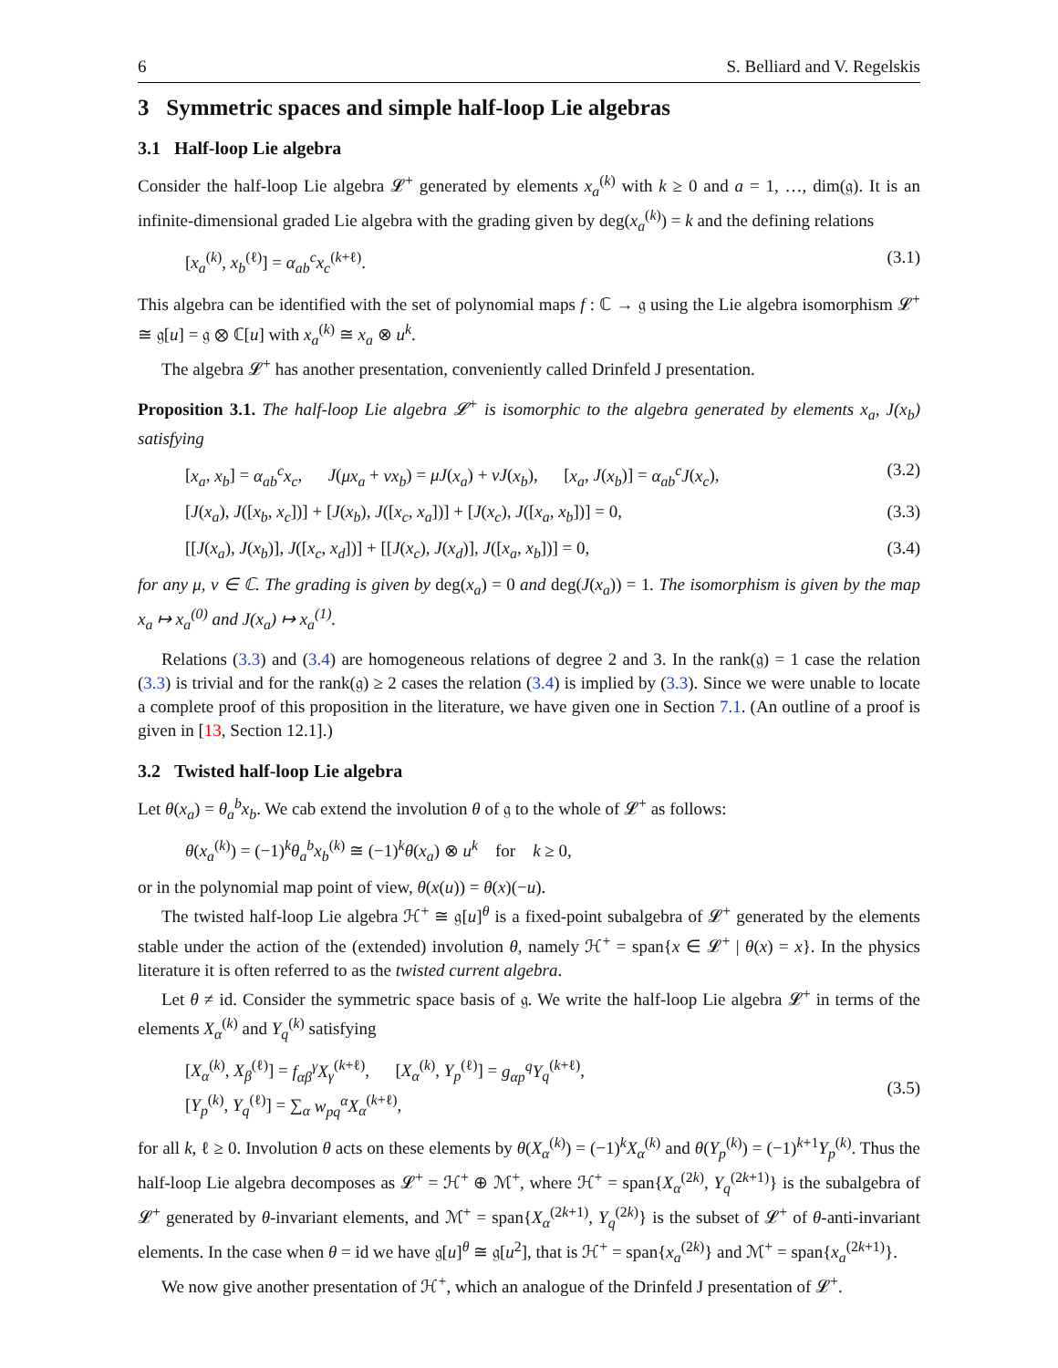6 S. Belliard and V. Regelskis
3 Symmetric spaces and simple half-loop Lie algebras
3.1 Half-loop Lie algebra
Consider the half-loop Lie algebra 𝓛<sup>+</sup> generated by elements x<sub>a</sub><sup>(k)</sup> with k ≥ 0 and a = 1, …, dim(𝔤). It is an infinite-dimensional graded Lie algebra with the grading given by deg(x<sub>a</sub><sup>(k)</sup>) = k and the defining relations
[x<sub>a</sub><sup>(k)</sup>, x<sub>b</sub><sup>(ℓ)</sup>] = α<sub>ab</sub><sup>c</sup>x<sub>c</sub><sup>(k+ℓ)</sup>. (3.1)
This algebra can be identified with the set of polynomial maps f : ℂ → 𝔤 using the Lie algebra isomorphism 𝓛<sup>+</sup> ≅ 𝔤[u] = 𝔤 ⊗ ℂ[u] with x<sub>a</sub><sup>(k)</sup> ≅ x<sub>a</sub> ⊗ u<sup>k</sup>.
The algebra 𝓛<sup>+</sup> has another presentation, conveniently called Drinfeld J presentation.
Proposition 3.1. The half-loop Lie algebra 𝓛<sup>+</sup> is isomorphic to the algebra generated by elements x<sub>a</sub>, J(x<sub>b</sub>) satisfying
[x<sub>a</sub>, x<sub>b</sub>] = α<sub>ab</sub><sup>c</sup>x<sub>c</sub>, J(μx<sub>a</sub> + νx<sub>b</sub>) = μJ(x<sub>a</sub>) + νJ(x<sub>b</sub>), [x<sub>a</sub>, J(x<sub>b</sub>)] = α<sub>ab</sub><sup>c</sup>J(x<sub>c</sub>), (3.2)
[J(x<sub>a</sub>), J([x<sub>b</sub>, x<sub>c</sub>])] + [J(x<sub>b</sub>), J([x<sub>c</sub>, x<sub>a</sub>])] + [J(x<sub>c</sub>), J([x<sub>a</sub>, x<sub>b</sub>])] = 0, (3.3)
[[J(x<sub>a</sub>), J(x<sub>b</sub>)], J([x<sub>c</sub>, x<sub>d</sub>])] + [[J(x<sub>c</sub>), J(x<sub>d</sub>)], J([x<sub>a</sub>, x<sub>b</sub>])] = 0, (3.4)
for any μ, ν ∈ ℂ. The grading is given by deg(x<sub>a</sub>) = 0 and deg(J(x<sub>a</sub>)) = 1. The isomorphism is given by the map x<sub>a</sub> ↦ x<sub>a</sub><sup>(0)</sup> and J(x<sub>a</sub>) ↦ x<sub>a</sub><sup>(1)</sup>.
Relations (3.3) and (3.4) are homogeneous relations of degree 2 and 3. In the rank(𝔤) = 1 case the relation (3.3) is trivial and for the rank(𝔤) ≥ 2 cases the relation (3.4) is implied by (3.3). Since we were unable to locate a complete proof of this proposition in the literature, we have given one in Section 7.1. (An outline of a proof is given in [13, Section 12.1].)
3.2 Twisted half-loop Lie algebra
Let θ(x<sub>a</sub>) = θ<sub>a</sub><sup>b</sup>x<sub>b</sub>. We cab extend the involution θ of 𝔤 to the whole of 𝓛<sup>+</sup> as follows:
θ(x<sub>a</sub><sup>(k)</sup>) = (−1)<sup>k</sup>θ<sub>a</sub><sup>b</sup>x<sub>b</sub><sup>(k)</sup> ≅ (−1)<sup>k</sup>θ(x<sub>a</sub>) ⊗ u<sup>k</sup> for k ≥ 0,
or in the polynomial map point of view, θ(x(u)) = θ(x)(−u).
The twisted half-loop Lie algebra ℋ<sup>+</sup> ≅ 𝔤[u]<sup>θ</sup> is a fixed-point subalgebra of 𝓛<sup>+</sup> generated by the elements stable under the action of the (extended) involution θ, namely ℋ<sup>+</sup> = span{x ∈ 𝓛<sup>+</sup> | θ(x) = x}. In the physics literature it is often referred to as the twisted current algebra.
Let θ ≠ id. Consider the symmetric space basis of 𝔤. We write the half-loop Lie algebra 𝓛<sup>+</sup> in terms of the elements X<sub>α</sub><sup>(k)</sup> and Y<sub>q</sub><sup>(k)</sup> satisfying
[X<sub>α</sub><sup>(k)</sup>, X<sub>β</sub><sup>(ℓ)</sup>] = f<sub>αβ</sub><sup>γ</sup>X<sub>γ</sub><sup>(k+ℓ)</sup>, [X<sub>α</sub><sup>(k)</sup>, Y<sub>p</sub><sup>(ℓ)</sup>] = g<sub>αp</sub><sup>q</sup>Y<sub>q</sub><sup>(k+ℓ)</sup>,
[Y<sub>p</sub><sup>(k)</sup>, Y<sub>q</sub><sup>(ℓ)</sup>] = ∑<sub>α</sub> w<sub>pq</sub><sup>α</sup>X<sub>α</sub><sup>(k+ℓ)</sup>, (3.5)
for all k, ℓ ≥ 0. Involution θ acts on these elements by θ(X<sub>α</sub><sup>(k)</sup>) = (−1)<sup>k</sup>X<sub>α</sub><sup>(k)</sup> and θ(Y<sub>p</sub><sup>(k)</sup>) = (−1)<sup>k+1</sup>Y<sub>p</sub><sup>(k)</sup>. Thus the half-loop Lie algebra decomposes as 𝓛<sup>+</sup> = ℋ<sup>+</sup> ⊕ ℳ<sup>+</sup>, where ℋ<sup>+</sup> = span{X<sub>α</sub><sup>(2k)</sup>, Y<sub>q</sub><sup>(2k+1)</sup>} is the subalgebra of 𝓛<sup>+</sup> generated by θ-invariant elements, and ℳ<sup>+</sup> = span{X<sub>α</sub><sup>(2k+1)</sup>, Y<sub>q</sub><sup>(2k)</sup>} is the subset of 𝓛<sup>+</sup> of θ-anti-invariant elements. In the case when θ = id we have 𝔤[u]<sup>θ</sup> ≅ 𝔤[u<sup>2</sup>], that is ℋ<sup>+</sup> = span{x<sub>a</sub><sup>(2k)</sup>} and ℳ<sup>+</sup> = span{x<sub>a</sub><sup>(2k+1)</sup>}.
We now give another presentation of ℋ<sup>+</sup>, which an analogue of the Drinfeld J presentation of 𝓛<sup>+</sup>.